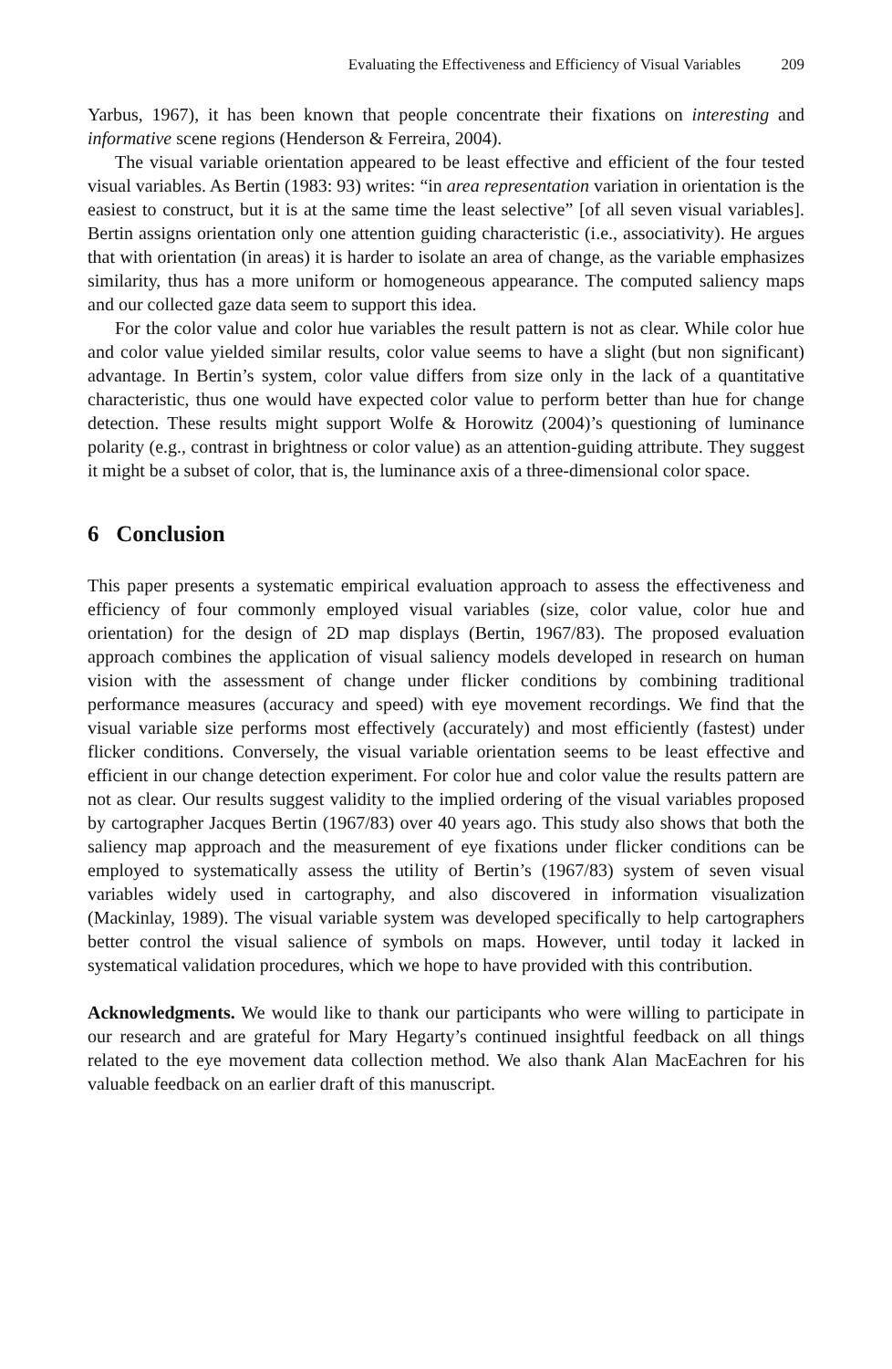Evaluating the Effectiveness and Efficiency of Visual Variables 209
Yarbus, 1967), it has been known that people concentrate their fixations on interesting and informative scene regions (Henderson & Ferreira, 2004).
The visual variable orientation appeared to be least effective and efficient of the four tested visual variables. As Bertin (1983: 93) writes: “in area representation variation in orientation is the easiest to construct, but it is at the same time the least selective” [of all seven visual variables]. Bertin assigns orientation only one attention guiding characteristic (i.e., associativity). He argues that with orientation (in areas) it is harder to isolate an area of change, as the variable emphasizes similarity, thus has a more uniform or homogeneous appearance. The computed saliency maps and our collected gaze data seem to support this idea.
For the color value and color hue variables the result pattern is not as clear. While color hue and color value yielded similar results, color value seems to have a slight (but non significant) advantage. In Bertin’s system, color value differs from size only in the lack of a quantitative characteristic, thus one would have expected color value to perform better than hue for change detection. These results might support Wolfe & Horowitz (2004)’s questioning of luminance polarity (e.g., contrast in brightness or color value) as an attention-guiding attribute. They suggest it might be a subset of color, that is, the luminance axis of a three-dimensional color space.
6 Conclusion
This paper presents a systematic empirical evaluation approach to assess the effectiveness and efficiency of four commonly employed visual variables (size, color value, color hue and orientation) for the design of 2D map displays (Bertin, 1967/83). The proposed evaluation approach combines the application of visual saliency models developed in research on human vision with the assessment of change under flicker conditions by combining traditional performance measures (accuracy and speed) with eye movement recordings. We find that the visual variable size performs most effectively (accurately) and most efficiently (fastest) under flicker conditions. Conversely, the visual variable orientation seems to be least effective and efficient in our change detection experiment. For color hue and color value the results pattern are not as clear. Our results suggest validity to the implied ordering of the visual variables proposed by cartographer Jacques Bertin (1967/83) over 40 years ago. This study also shows that both the saliency map approach and the measurement of eye fixations under flicker conditions can be employed to systematically assess the utility of Bertin’s (1967/83) system of seven visual variables widely used in cartography, and also discovered in information visualization (Mackinlay, 1989). The visual variable system was developed specifically to help cartographers better control the visual salience of symbols on maps. However, until today it lacked in systematical validation procedures, which we hope to have provided with this contribution.
Acknowledgments. We would like to thank our participants who were willing to participate in our research and are grateful for Mary Hegarty’s continued insightful feedback on all things related to the eye movement data collection method. We also thank Alan MacEachren for his valuable feedback on an earlier draft of this manuscript.